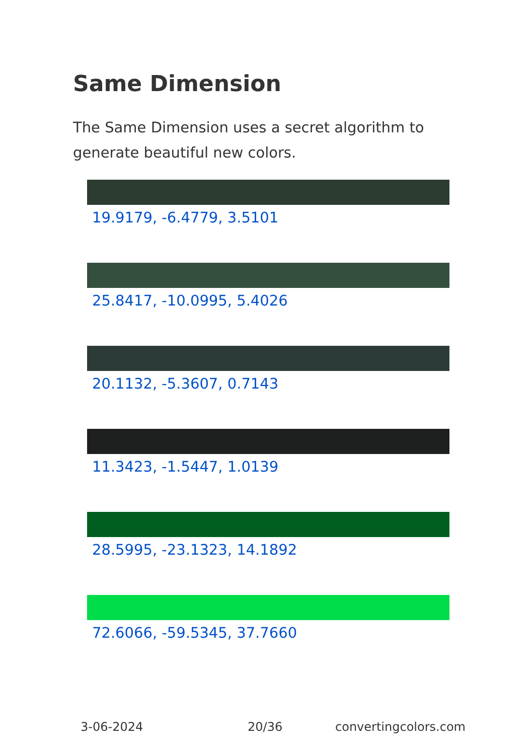Same Dimension
The Same Dimension uses a secret algorithm to generate beautiful new colors.
19.9179, -6.4779, 3.5101
25.8417, -10.0995, 5.4026
20.1132, -5.3607, 0.7143
11.3423, -1.5447, 1.0139
28.5995, -23.1323, 14.1892
72.6066, -59.5345, 37.7660
3-06-2024 20/36 convertingcolors.com